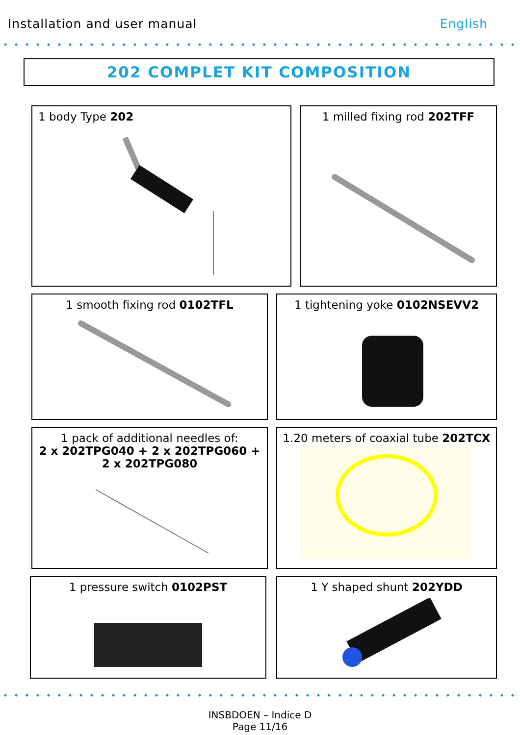Installation and user manual English
202 COMPLET KIT COMPOSITION
1 body Type 202 1 milled fixing rod 202TFF
1 smooth fixing rod 0102TFL 1 tightening yoke 0102NSEVV2
1 pack of additional needles of:
2 x 202TPG040 + 2 x 202TPG060 +
2 x 202TPG080
1.20 meters of coaxial tube 202TCX
1 pressure switch 0102PST 1 Y shaped shunt 202YDD
INSBDOEN – Indice D
Page 11/16